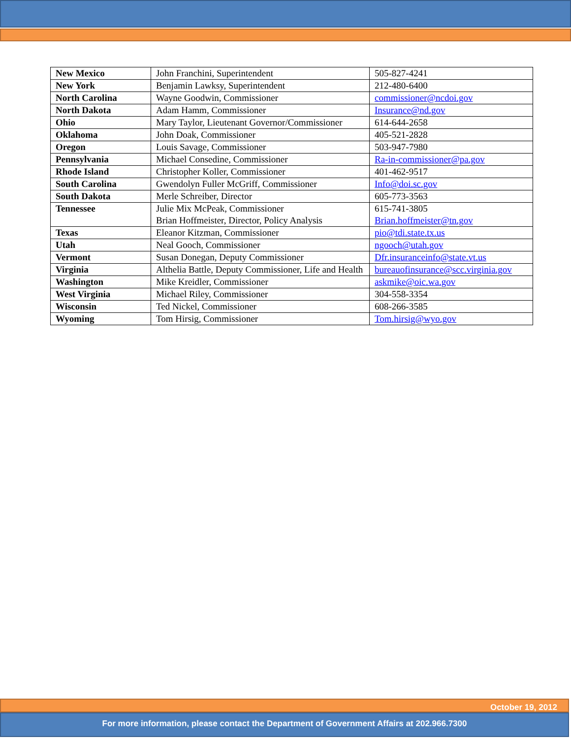| New Mexico | John Franchini, Superintendent | 505-827-4241 |
| New York | Benjamin Lawksy, Superintendent | 212-480-6400 |
| North Carolina | Wayne Goodwin, Commissioner | commissioner@ncdoi.gov |
| North Dakota | Adam Hamm, Commissioner | Insurance@nd.gov |
| Ohio | Mary Taylor, Lieutenant Governor/Commissioner | 614-644-2658 |
| Oklahoma | John Doak, Commissioner | 405-521-2828 |
| Oregon | Louis Savage, Commissioner | 503-947-7980 |
| Pennsylvania | Michael Consedine, Commissioner | Ra-in-commissioner@pa.gov |
| Rhode Island | Christopher Koller, Commissioner | 401-462-9517 |
| South Carolina | Gwendolyn Fuller McGriff, Commissioner | Info@doi.sc.gov |
| South Dakota | Merle Schreiber, Director | 605-773-3563 |
| Tennessee | Julie Mix McPeak, Commissioner Brian Hoffmeister, Director, Policy Analysis | 615-741-3805 Brian.hoffmeister@tn.gov |
| Texas | Eleanor Kitzman, Commissioner | pio@tdi.state.tx.us |
| Utah | Neal Gooch, Commissioner | ngooch@utah.gov |
| Vermont | Susan Donegan, Deputy Commissioner | Dfr.insuranceinfo@state.vt.us |
| Virginia | Althelia Battle, Deputy Commissioner, Life and Health | bureauofinsurance@scc.virginia.gov |
| Washington | Mike Kreidler, Commissioner | askmike@oic.wa.gov |
| West Virginia | Michael Riley, Commissioner | 304-558-3354 |
| Wisconsin | Ted Nickel, Commissioner | 608-266-3585 |
| Wyoming | Tom Hirsig, Commissioner | Tom.hirsig@wyo.gov |
October 19, 2012
For more information, please contact the Department of Government Affairs at 202.966.7300